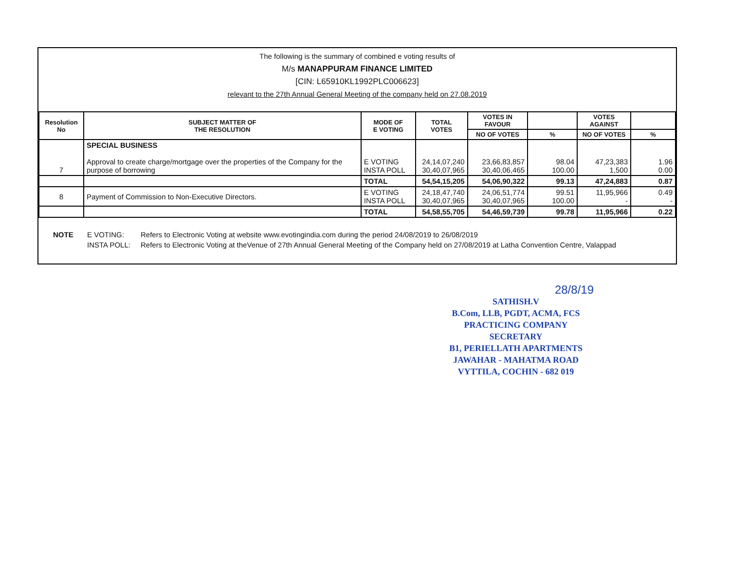The following is the summary of combined e voting results of
M/s MANAPPURAM FINANCE LIMITED
[CIN: L65910KL1992PLC006623]
relevant to the 27th Annual General Meeting of the company held on 27.08.2019
| Resolution No | SUBJECT MATTER OF THE RESOLUTION | MODE OF E VOTING | TOTAL VOTES | VOTES IN FAVOUR | | VOTES AGAINST | |
| --- | --- | --- | --- | --- | --- | --- | --- |
| | | | | NO OF VOTES | % | NO OF VOTES | % |
| 7 | SPECIAL BUSINESS Approval to create charge/mortgage over the properties of the Company for the purpose of borrowing | E VOTING INSTA POLL | 24,14,07,240 30,40,07,965 | 23,66,83,857 30,40,06,465 | 98.04 100.00 | 47,23,383 1,500 | 1.96 0.00 |
| | | TOTAL | 54,54,15,205 | 54,06,90,322 | 99.13 | 47,24,883 | 0.87 |
| 8 | Payment of Commission to Non-Executive Directors. | E VOTING INSTA POLL | 24,18,47,740 30,40,07,965 | 24,06,51,774 30,40,07,965 | 99.51 100.00 | 11,95,966 - | 0.49 - |
| | | TOTAL | 54,58,55,705 | 54,46,59,739 | 99.78 | 11,95,966 | 0.22 |
NOTE E VOTING: Refers to Electronic Voting at website www.evotingindia.com during the period 24/08/2019 to 26/08/2019 INSTA POLL: Refers to Electronic Voting at theVenue of 27th Annual General Meeting of the Company held on 27/08/2019 at Latha Convention Centre, Valappad
28/8/19
SATHISH.V
B.Com, LLB, PGDT, ACMA, FCS
PRACTICING COMPANY SECRETARY
B1, PERIELLATH APARTMENTS
JAWAHAR - MAHATMA ROAD
VYTTILA, COCHIN - 682 019